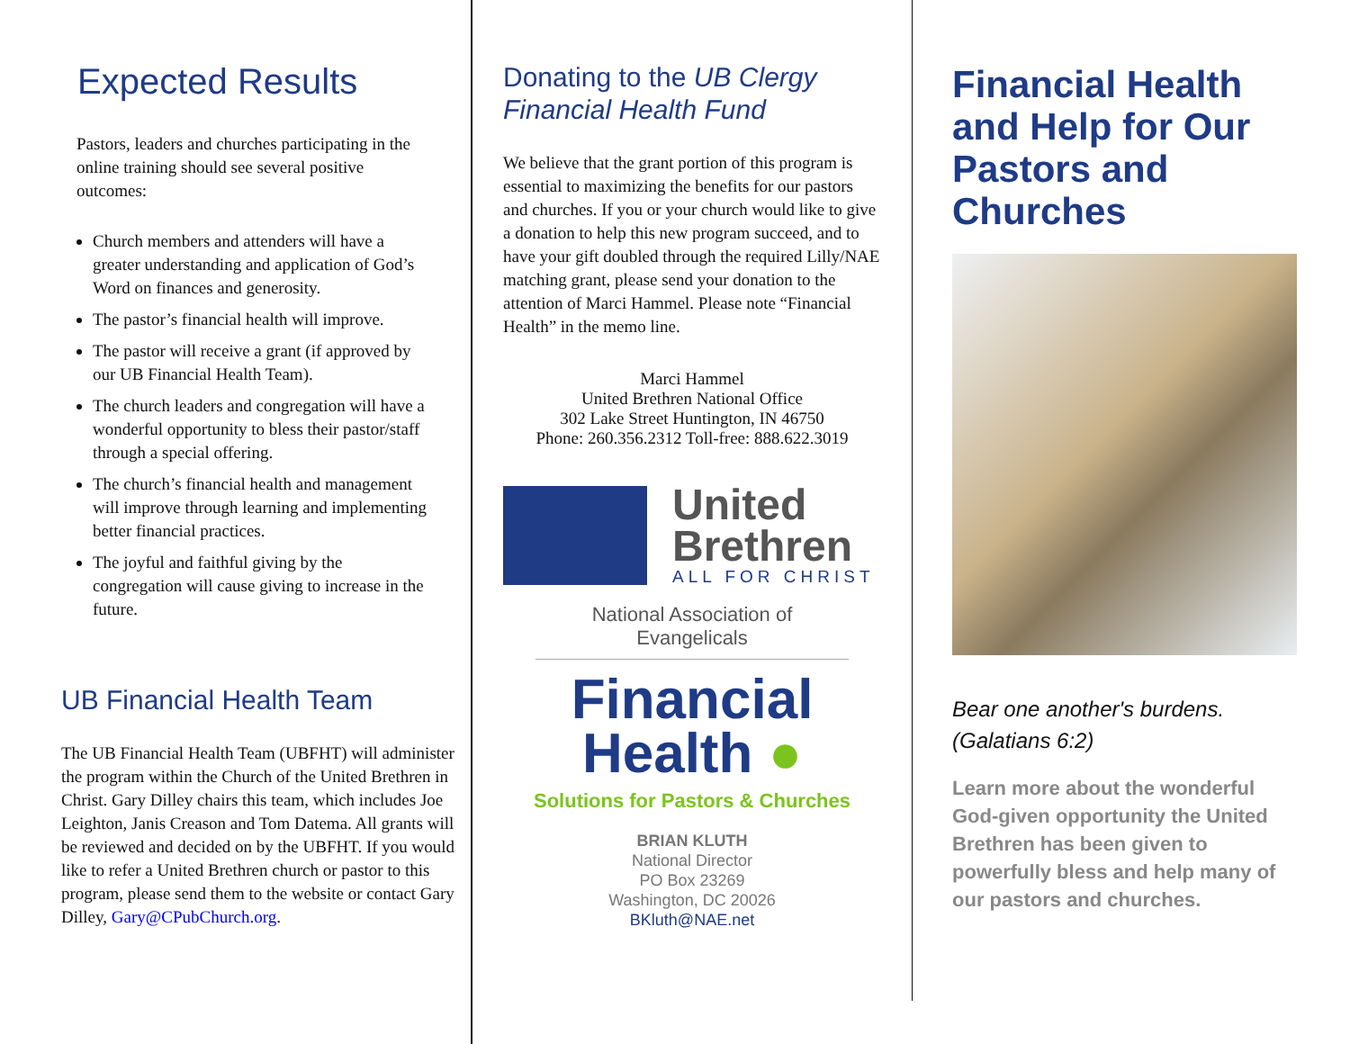Expected Results
Pastors, leaders and churches participating in the online training should see several positive outcomes:
Church members and attenders will have a greater understanding and application of God’s Word on finances and generosity.
The pastor’s financial health will improve.
The pastor will receive a grant (if approved by our UB Financial Health Team).
The church leaders and congregation will have a wonderful opportunity to bless their pastor/staff through a special offering.
The church’s financial health and management will improve through learning and implementing better financial practices.
The joyful and faithful giving by the congregation will cause giving to increase in the future.
UB Financial Health Team
The UB Financial Health Team (UBFHT) will administer the program within the Church of the United Brethren in Christ. Gary Dilley chairs this team, which includes Joe Leighton, Janis Creason and Tom Datema. All grants will be reviewed and decided on by the UBFHT. If you would like to refer a United Brethren church or pastor to this program, please send them to the website or contact Gary Dilley, Gary@CPubChurch.org.
Donating to the UB Clergy Financial Health Fund
We believe that the grant portion of this program is essential to maximizing the benefits for our pastors and churches. If you or your church would like to give a donation to help this new program succeed, and to have your gift doubled through the required Lilly/NAE matching grant, please send your donation to the attention of Marci Hammel. Please note “Financial Health” in the memo line.
Marci Hammel
United Brethren National Office
302 Lake Street Huntington, IN 46750
Phone: 260.356.2312 Toll-free: 888.622.3019
United
Brethren
ALL FOR CHRIST
National Association of Evangelicals
Financial
Health ●
Solutions for Pastors & Churches
BRIAN KLUTH
National Director
PO Box 23269
Washington, DC 20026
BKluth@NAE.net
Financial Health and Help for Our Pastors and Churches
Bear one another's burdens.
(Galatians 6:2)
Learn more about the wonderful God-given opportunity the United Brethren has been given to powerfully bless and help many of our pastors and churches.